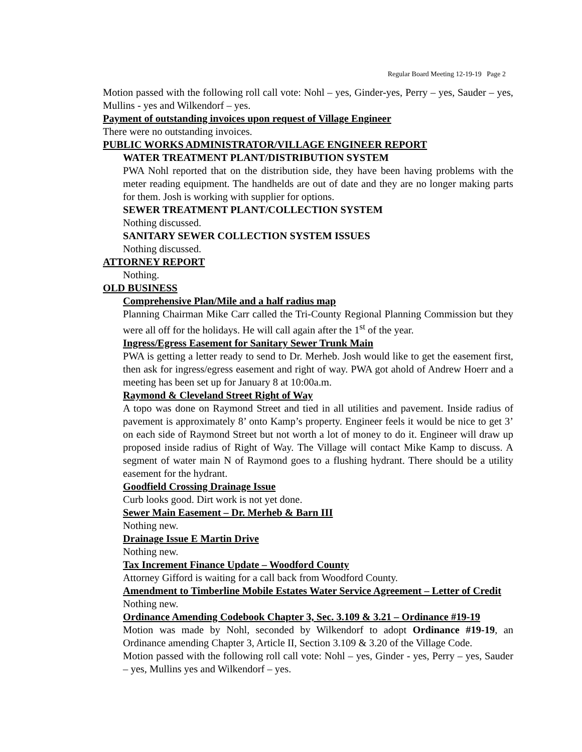Regular Board Meeting 12-19-19 Page 2
Motion passed with the following roll call vote: Nohl – yes, Ginder-yes, Perry – yes, Sauder – yes, Mullins - yes and Wilkendorf – yes.
Payment of outstanding invoices upon request of Village Engineer
There were no outstanding invoices.
PUBLIC WORKS ADMINISTRATOR/VILLAGE ENGINEER REPORT
WATER TREATMENT PLANT/DISTRIBUTION SYSTEM
PWA Nohl reported that on the distribution side, they have been having problems with the meter reading equipment. The handhelds are out of date and they are no longer making parts for them. Josh is working with supplier for options.
SEWER TREATMENT PLANT/COLLECTION SYSTEM
Nothing discussed.
SANITARY SEWER COLLECTION SYSTEM ISSUES
Nothing discussed.
ATTORNEY REPORT
Nothing.
OLD BUSINESS
Comprehensive Plan/Mile and a half radius map
Planning Chairman Mike Carr called the Tri-County Regional Planning Commission but they were all off for the holidays. He will call again after the 1<sup>st</sup> of the year.
Ingress/Egress Easement for Sanitary Sewer Trunk Main
PWA is getting a letter ready to send to Dr. Merheb. Josh would like to get the easement first, then ask for ingress/egress easement and right of way. PWA got ahold of Andrew Hoerr and a meeting has been set up for January 8 at 10:00a.m.
Raymond & Cleveland Street Right of Way
A topo was done on Raymond Street and tied in all utilities and pavement. Inside radius of pavement is approximately 8’ onto Kamp’s property. Engineer feels it would be nice to get 3’ on each side of Raymond Street but not worth a lot of money to do it. Engineer will draw up proposed inside radius of Right of Way. The Village will contact Mike Kamp to discuss. A segment of water main N of Raymond goes to a flushing hydrant. There should be a utility easement for the hydrant.
Goodfield Crossing Drainage Issue
Curb looks good. Dirt work is not yet done.
Sewer Main Easement – Dr. Merheb & Barn III
Nothing new.
Drainage Issue E Martin Drive
Nothing new.
Tax Increment Finance Update – Woodford County
Attorney Gifford is waiting for a call back from Woodford County.
Amendment to Timberline Mobile Estates Water Service Agreement – Letter of Credit
Nothing new.
Ordinance Amending Codebook Chapter 3, Sec. 3.109 & 3.21 – Ordinance #19-19
Motion was made by Nohl, seconded by Wilkendorf to adopt Ordinance #19-19, an Ordinance amending Chapter 3, Article II, Section 3.109 & 3.20 of the Village Code.
Motion passed with the following roll call vote: Nohl – yes, Ginder - yes, Perry – yes, Sauder – yes, Mullins yes and Wilkendorf – yes.